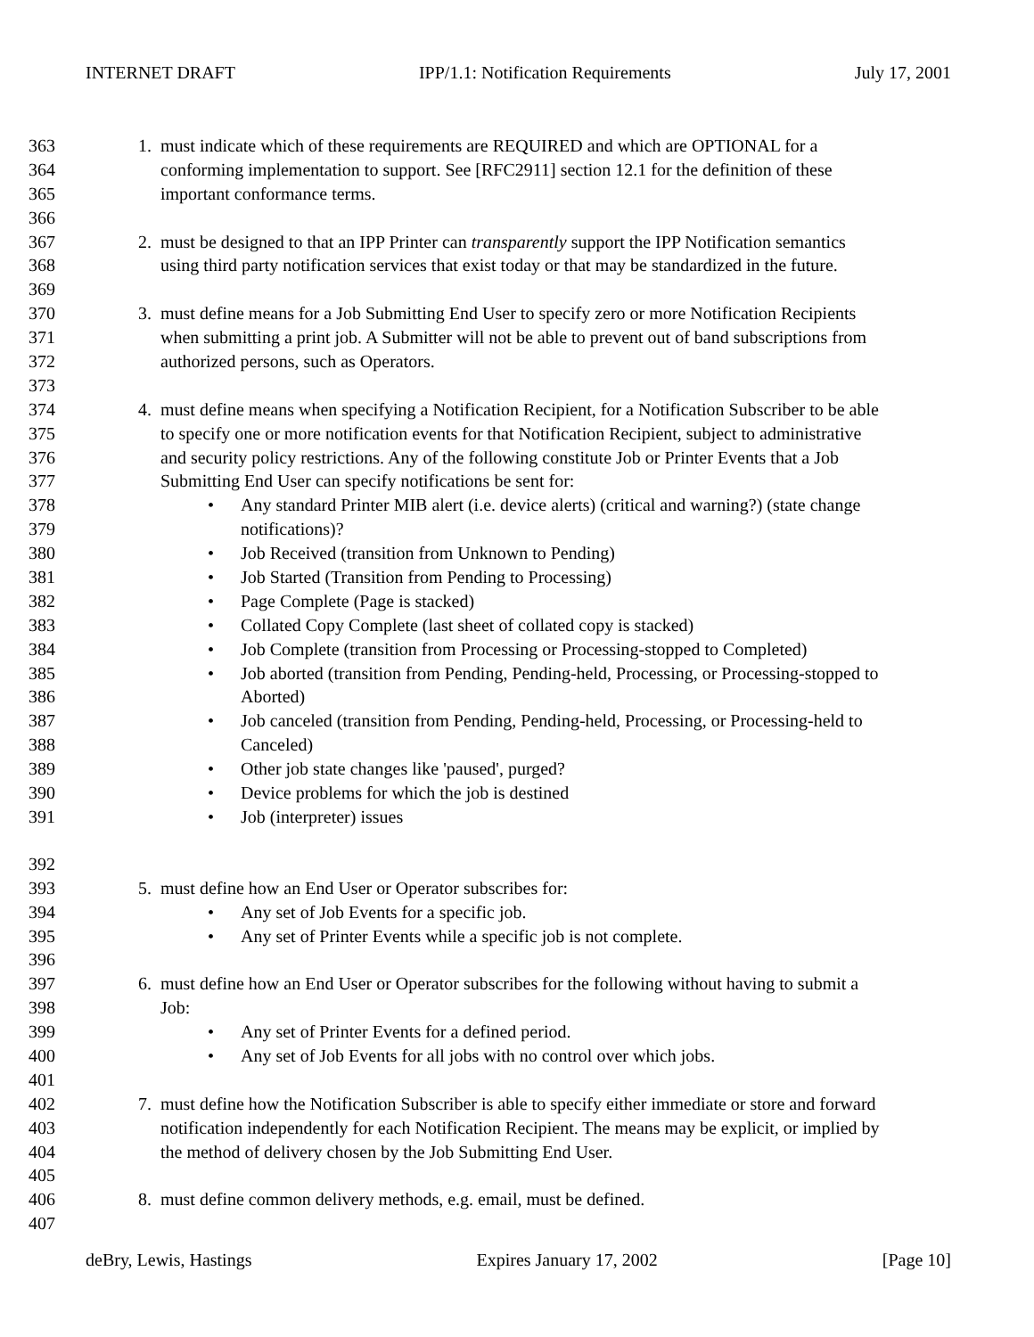INTERNET DRAFT IPP/1.1: Notification Requirements July 17, 2001
363 1. must indicate which of these requirements are REQUIRED and which are OPTIONAL for a
364 conforming implementation to support. See [RFC2911] section 12.1 for the definition of these
365 important conformance terms.
366
367 2. must be designed to that an IPP Printer can transparently support the IPP Notification semantics
368 using third party notification services that exist today or that may be standardized in the future.
369
370 3. must define means for a Job Submitting End User to specify zero or more Notification Recipients
371 when submitting a print job. A Submitter will not be able to prevent out of band subscriptions from
372 authorized persons, such as Operators.
373
374 4. must define means when specifying a Notification Recipient, for a Notification Subscriber to be able
375 to specify one or more notification events for that Notification Recipient, subject to administrative
376 and security policy restrictions. Any of the following constitute Job or Printer Events that a Job
377 Submitting End User can specify notifications be sent for:
378 • Any standard Printer MIB alert (i.e. device alerts) (critical and warning?) (state change
379 notifications)?
380 • Job Received (transition from Unknown to Pending)
381 • Job Started (Transition from Pending to Processing)
382 • Page Complete (Page is stacked)
383 • Collated Copy Complete (last sheet of collated copy is stacked)
384 • Job Complete (transition from Processing or Processing-stopped to Completed)
385 • Job aborted (transition from Pending, Pending-held, Processing, or Processing-stopped to
386 Aborted)
387 • Job canceled (transition from Pending, Pending-held, Processing, or Processing-held to
388 Canceled)
389 • Other job state changes like 'paused', purged?
390 • Device problems for which the job is destined
391 • Job (interpreter) issues
392
393 5. must define how an End User or Operator subscribes for:
394 • Any set of Job Events for a specific job.
395 • Any set of Printer Events while a specific job is not complete.
396
397 6. must define how an End User or Operator subscribes for the following without having to submit a
398 Job:
399 • Any set of Printer Events for a defined period.
400 • Any set of Job Events for all jobs with no control over which jobs.
401
402 7. must define how the Notification Subscriber is able to specify either immediate or store and forward
403 notification independently for each Notification Recipient. The means may be explicit, or implied by
404 the method of delivery chosen by the Job Submitting End User.
405
406 8. must define common delivery methods, e.g. email, must be defined.
407
deBry, Lewis, Hastings Expires January 17, 2002 [Page 10]